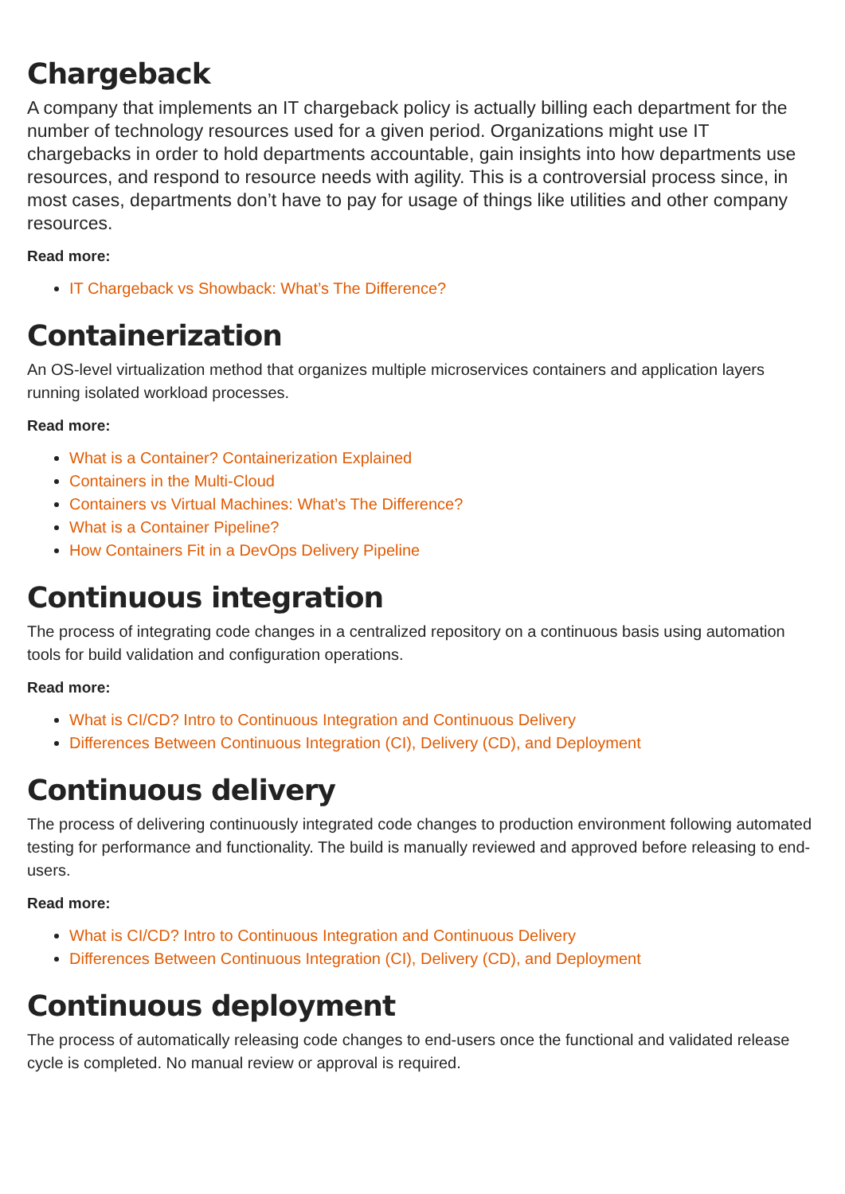Chargeback
A company that implements an IT chargeback policy is actually billing each department for the number of technology resources used for a given period. Organizations might use IT chargebacks in order to hold departments accountable, gain insights into how departments use resources, and respond to resource needs with agility. This is a controversial process since, in most cases, departments don’t have to pay for usage of things like utilities and other company resources.
Read more:
IT Chargeback vs Showback: What’s The Difference?
Containerization
An OS-level virtualization method that organizes multiple microservices containers and application layers running isolated workload processes.
Read more:
What is a Container? Containerization Explained
Containers in the Multi-Cloud
Containers vs Virtual Machines: What’s The Difference?
What is a Container Pipeline?
How Containers Fit in a DevOps Delivery Pipeline
Continuous integration
The process of integrating code changes in a centralized repository on a continuous basis using automation tools for build validation and configuration operations.
Read more:
What is CI/CD? Intro to Continuous Integration and Continuous Delivery
Differences Between Continuous Integration (CI), Delivery (CD), and Deployment
Continuous delivery
The process of delivering continuously integrated code changes to production environment following automated testing for performance and functionality. The build is manually reviewed and approved before releasing to end-users.
Read more:
What is CI/CD? Intro to Continuous Integration and Continuous Delivery
Differences Between Continuous Integration (CI), Delivery (CD), and Deployment
Continuous deployment
The process of automatically releasing code changes to end-users once the functional and validated release cycle is completed. No manual review or approval is required.